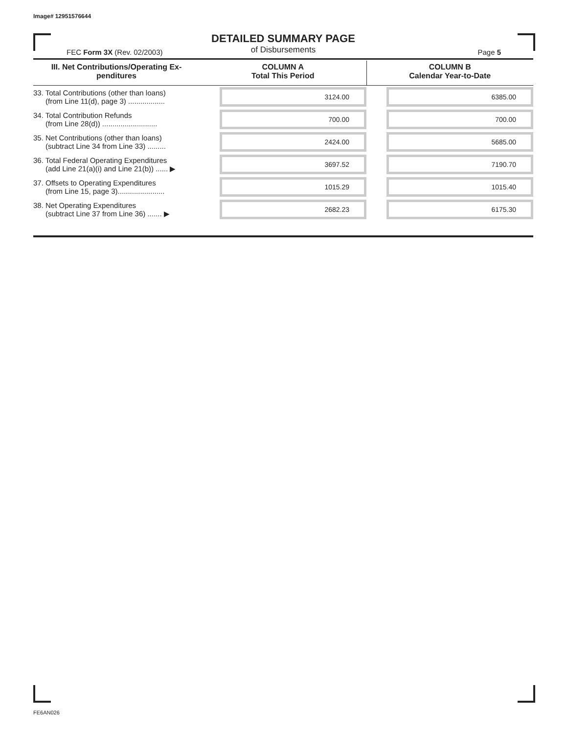Image# 12951576644
DETAILED SUMMARY PAGE
of Disbursements
FEC Form 3X (Rev. 02/2003) Page 5
| III. Net Contributions/Operating Ex- penditures | COLUMN A Total This Period | COLUMN B Calendar Year-to-Date |
| --- | --- | --- |
| 33. Total Contributions (other than loans) (from Line 11(d), page 3) .................. | 3124.00 | 6385.00 |
| 34. Total Contribution Refunds (from Line 28(d)) ........................... | 700.00 | 700.00 |
| 35. Net Contributions (other than loans) (subtract Line 34 from Line 33) ......... | 2424.00 | 5685.00 |
| 36. Total Federal Operating Expenditures (add Line 21(a)(i) and Line 21(b)) ...... ▶ | 3697.52 | 7190.70 |
| 37. Offsets to Operating Expenditures (from Line 15, page 3)....................... | 1015.29 | 1015.40 |
| 38. Net Operating Expenditures (subtract Line 37 from Line 36) ....... ▶ | 2682.23 | 6175.30 |
FE6AN026